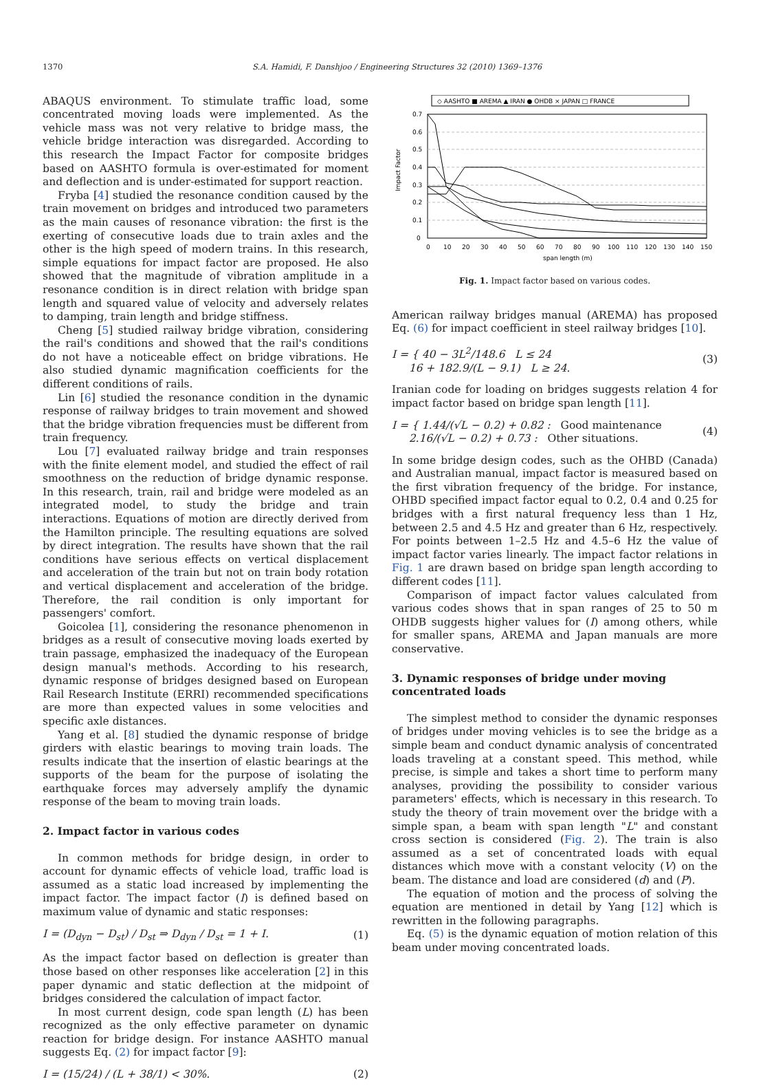1370 S.A. Hamidi, F. Danshjoo / Engineering Structures 32 (2010) 1369–1376
ABAQUS environment. To stimulate traffic load, some concentrated moving loads were implemented. As the vehicle mass was not very relative to bridge mass, the vehicle bridge interaction was disregarded. According to this research the Impact Factor for composite bridges based on AASHTO formula is over-estimated for moment and deflection and is under-estimated for support reaction.
Fryba [4] studied the resonance condition caused by the train movement on bridges and introduced two parameters as the main causes of resonance vibration: the first is the exerting of consecutive loads due to train axles and the other is the high speed of modern trains. In this research, simple equations for impact factor are proposed. He also showed that the magnitude of vibration amplitude in a resonance condition is in direct relation with bridge span length and squared value of velocity and adversely relates to damping, train length and bridge stiffness.
Cheng [5] studied railway bridge vibration, considering the rail's conditions and showed that the rail's conditions do not have a noticeable effect on bridge vibrations. He also studied dynamic magnification coefficients for the different conditions of rails.
Lin [6] studied the resonance condition in the dynamic response of railway bridges to train movement and showed that the bridge vibration frequencies must be different from train frequency.
Lou [7] evaluated railway bridge and train responses with the finite element model, and studied the effect of rail smoothness on the reduction of bridge dynamic response. In this research, train, rail and bridge were modeled as an integrated model, to study the bridge and train interactions. Equations of motion are directly derived from the Hamilton principle. The resulting equations are solved by direct integration. The results have shown that the rail conditions have serious effects on vertical displacement and acceleration of the train but not on train body rotation and vertical displacement and acceleration of the bridge. Therefore, the rail condition is only important for passengers' comfort.
Goicolea [1], considering the resonance phenomenon in bridges as a result of consecutive moving loads exerted by train passage, emphasized the inadequacy of the European design manual's methods. According to his research, dynamic response of bridges designed based on European Rail Research Institute (ERRI) recommended specifications are more than expected values in some velocities and specific axle distances.
Yang et al. [8] studied the dynamic response of bridge girders with elastic bearings to moving train loads. The results indicate that the insertion of elastic bearings at the supports of the beam for the purpose of isolating the earthquake forces may adversely amplify the dynamic response of the beam to moving train loads.
2. Impact factor in various codes
In common methods for bridge design, in order to account for dynamic effects of vehicle load, traffic load is assumed as a static load increased by implementing the impact factor. The impact factor (I) is defined based on maximum value of dynamic and static responses:
I = (D<sub>dyn</sub> − D<sub>st</sub>) / D<sub>st</sub> ⇒ D<sub>dyn</sub> / D<sub>st</sub> = 1 + I. (1)
As the impact factor based on deflection is greater than those based on other responses like acceleration [2] in this paper dynamic and static deflection at the midpoint of bridges considered the calculation of impact factor.
In most current design, code span length (L) has been recognized as the only effective parameter on dynamic reaction for bridge design. For instance AASHTO manual suggests Eq. (2) for impact factor [9]:
I = (15/24) / (L + 38/1) < 30%. (2)
◇ AASHTO ■ AREMA ▲ IRAN ● OHDB × JAPAN □ FRANCE
0.7
0.6
0.5
0.4
0.3
0.2
0.1
0
Impact Factor
0
10
20
30
40
50
60
70
80
90
100
110
120
130
140
150
span length (m)
Fig. 1. Impact factor based on various codes.
American railway bridges manual (AREMA) has proposed Eq. (6) for impact coefficient in steel railway bridges [10].
I = { 40 − 3L<sup>2</sup>/148.6 L ≤ 24
16 + 182.9/(L − 9.1) L ≥ 24. (3)
Iranian code for loading on bridges suggests relation 4 for impact factor based on bridge span length [11].
I = { 1.44/(√L − 0.2) + 0.82 : Good maintenance
2.16/(√L − 0.2) + 0.73 : Other situations. (4)
In some bridge design codes, such as the OHBD (Canada) and Australian manual, impact factor is measured based on the first vibration frequency of the bridge. For instance, OHBD specified impact factor equal to 0.2, 0.4 and 0.25 for bridges with a first natural frequency less than 1 Hz, between 2.5 and 4.5 Hz and greater than 6 Hz, respectively. For points between 1–2.5 Hz and 4.5–6 Hz the value of impact factor varies linearly. The impact factor relations in Fig. 1 are drawn based on bridge span length according to different codes [11].
Comparison of impact factor values calculated from various codes shows that in span ranges of 25 to 50 m OHDB suggests higher values for (I) among others, while for smaller spans, AREMA and Japan manuals are more conservative.
3. Dynamic responses of bridge under moving concentrated loads
The simplest method to consider the dynamic responses of bridges under moving vehicles is to see the bridge as a simple beam and conduct dynamic analysis of concentrated loads traveling at a constant speed. This method, while precise, is simple and takes a short time to perform many analyses, providing the possibility to consider various parameters' effects, which is necessary in this research. To study the theory of train movement over the bridge with a simple span, a beam with span length "L" and constant cross section is considered (Fig. 2). The train is also assumed as a set of concentrated loads with equal distances which move with a constant velocity (V) on the beam. The distance and load are considered (d) and (P).
The equation of motion and the process of solving the equation are mentioned in detail by Yang [12] which is rewritten in the following paragraphs.
Eq. (5) is the dynamic equation of motion relation of this beam under moving concentrated loads.